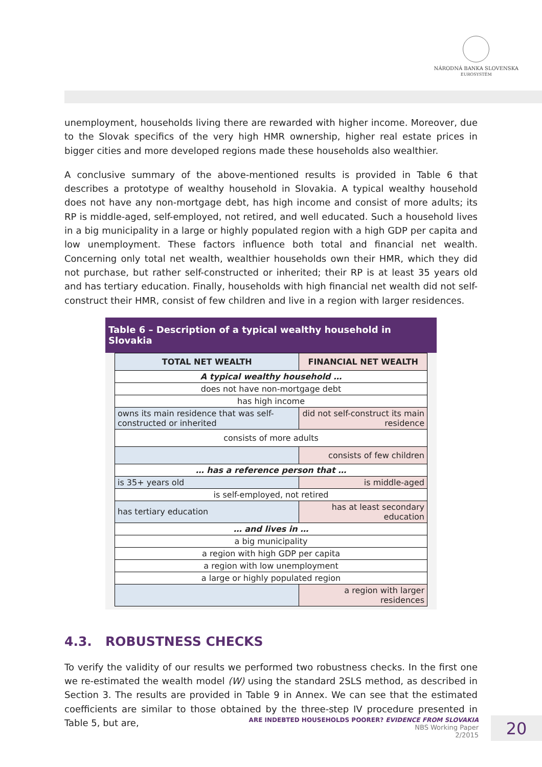NÁRODNÁ BANKA SLOVENSKA
EUROSYSTÉM
unemployment, households living there are rewarded with higher income. Moreover, due to the Slovak specifics of the very high HMR ownership, higher real estate prices in bigger cities and more developed regions made these households also wealthier.
A conclusive summary of the above-mentioned results is provided in Table 6 that describes a prototype of wealthy household in Slovakia. A typical wealthy household does not have any non-mortgage debt, has high income and consist of more adults; its RP is middle-aged, self-employed, not retired, and well educated. Such a household lives in a big municipality in a large or highly populated region with a high GDP per capita and low unemployment. These factors influence both total and financial net wealth. Concerning only total net wealth, wealthier households own their HMR, which they did not purchase, but rather self-constructed or inherited; their RP is at least 35 years old and has tertiary education. Finally, households with high financial net wealth did not self-construct their HMR, consist of few children and live in a region with larger residences.
Table 6 – Description of a typical wealthy household in Slovakia
| TOTAL NET WEALTH | FINANCIAL NET WEALTH |
| --- | --- |
| A typical wealthy household … | |
| does not have non-mortgage debt | |
| has high income | |
| owns its main residence that was self-constructed or inherited | did not self-construct its main residence |
| consists of more adults | |
| | consists of few children |
| … has a reference person that … | |
| is 35+ years old | is middle-aged |
| is self-employed, not retired | |
| has tertiary education | has at least secondary education |
| … and lives in … | |
| a big municipality | |
| a region with high GDP per capita | |
| a region with low unemployment | |
| a large or highly populated region | |
| | a region with larger residences |
4.3. ROBUSTNESS CHECKS
To verify the validity of our results we performed two robustness checks. In the first one we re-estimated the wealth model (W) using the standard 2SLS method, as described in Section 3. The results are provided in Table 9 in Annex. We can see that the estimated coefficients are similar to those obtained by the three-step IV procedure presented in Table 5, but are,
ARE INDEBTED HOUSEHOLDS POORER? EVIDENCE FROM SLOVAKIA
NBS Working Paper
2/2015
20